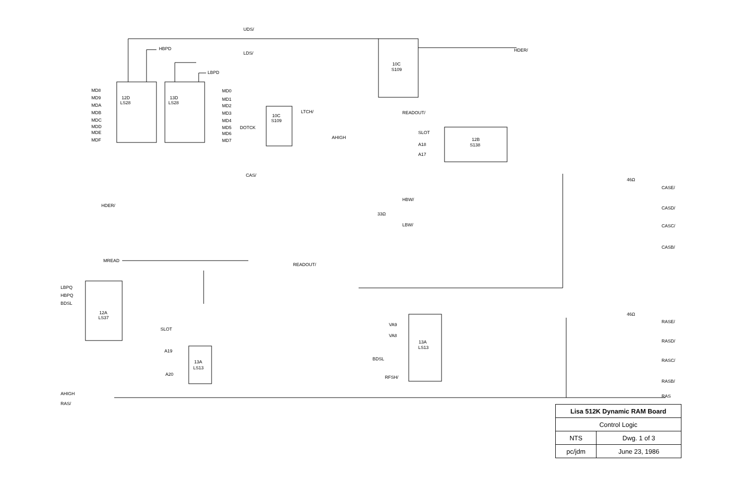12D
LS28
13D
LS28
10C
S109
10C
S109
12B
S138
12A
LS37
13A
LS13
13A
LS13
UDS/
LDS/
HBPD
LBPD
HDER/
LTCH/
AHIGH
DOTCK
READOUT/
SLOT
A18
A17
CAS/
HBW/
LBW/
33Ω
HDER/
MREAD
READOUT/
CASE/
CASD/
CASC/
CASB/
RASE/
RASD/
RASC/
RASB/
RAS
46Ω
46Ω
LBPQ
HBPQ
BDSL
SLOT
A19
A20
BDSL
VA9
VA8
RFSH/
AHIGH
RAS/
MD8
MD9
MDA
MDB
MDC
MDD
MDE
MDF
MD0
MD1
MD2
MD3
MD4
MD5
MD6
MD7
| Lisa 512K Dynamic RAM Board | |
| Control Logic | |
| NTS | Dwg. 1 of 3 |
| pc/jdm | June 23, 1986 |